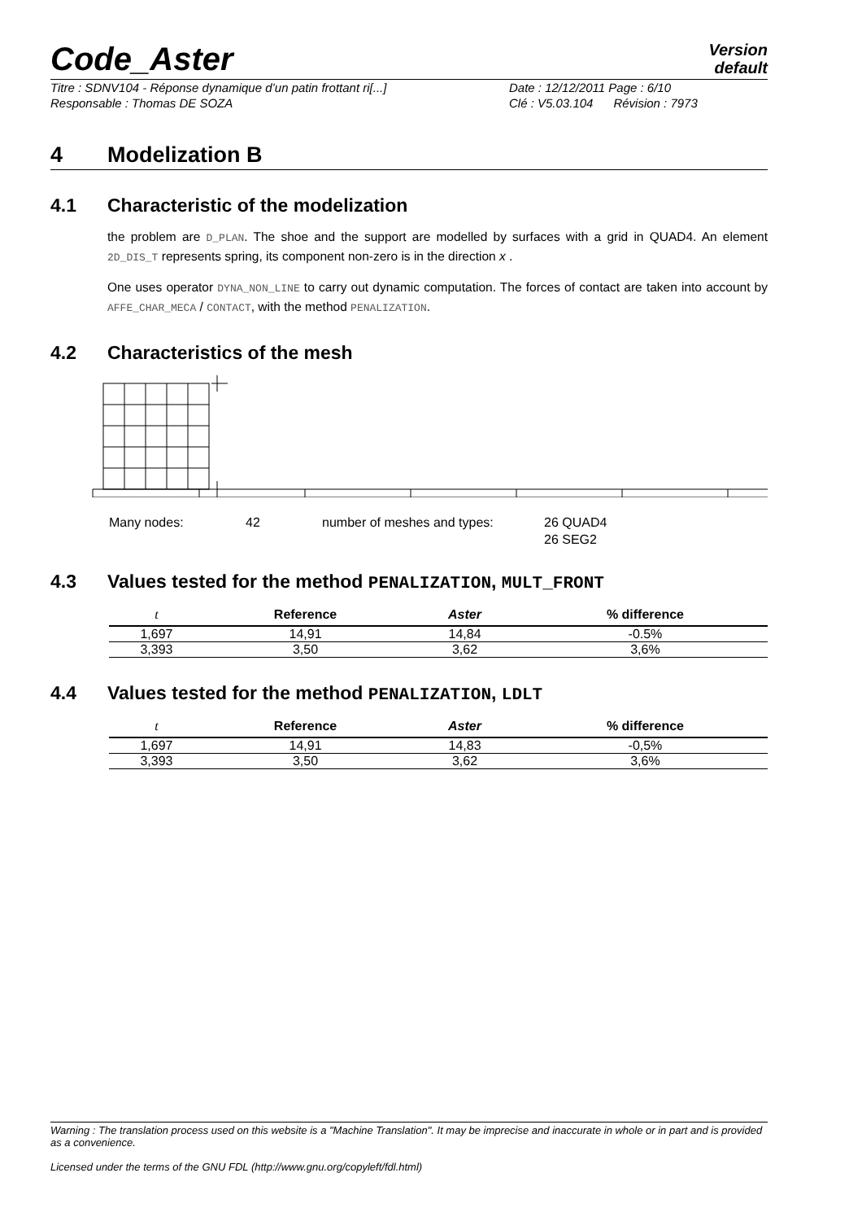Code_Aster
Version
default
Titre : SDNV104 - Réponse dynamique d’un patin frottant ri[...]
Responsable : Thomas DE SOZA
Date : 12/12/2011 Page : 6/10
Clé : V5.03.104 Révision : 7973
4 Modelization B
4.1 Characteristic of the modelization
the problem are D_PLAN. The shoe and the support are modelled by surfaces with a grid in QUAD4. An element 2D_DIS_T represents spring, its component non-zero is in the direction x .
One uses operator DYNA_NON_LINE to carry out dynamic computation. The forces of contact are taken into account by AFFE_CHAR_MECA / CONTACT, with the method PENALIZATION.
4.2 Characteristics of the mesh
Many nodes: 42 number of meshes and types: 26 QUAD4
26 SEG2
4.3 Values tested for the method PENALIZATION, MULT_FRONT
| t | Reference | Aster | % difference |
| --- | --- | --- | --- |
| 1,697 | 14,91 | 14,84 | -0.5% |
| 3,393 | 3,50 | 3,62 | 3,6% |
4.4 Values tested for the method PENALIZATION, LDLT
| t | Reference | Aster | % difference |
| --- | --- | --- | --- |
| 1,697 | 14,91 | 14,83 | -0,5% |
| 3,393 | 3,50 | 3,62 | 3,6% |
Warning : The translation process used on this website is a "Machine Translation". It may be imprecise and inaccurate in whole or in part and is provided as a convenience.
Licensed under the terms of the GNU FDL (http://www.gnu.org/copyleft/fdl.html)